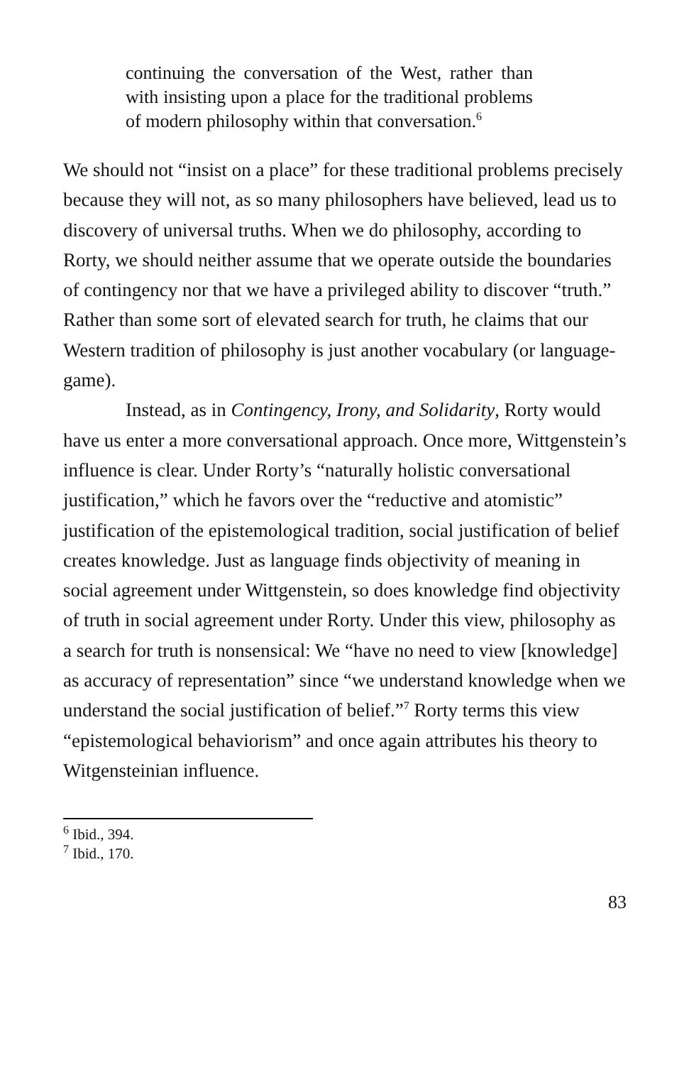continuing the conversation of the West, rather than with insisting upon a place for the traditional problems of modern philosophy within that conversation.<sup>6</sup>
We should not “insist on a place” for these traditional problems precisely because they will not, as so many philosophers have believed, lead us to discovery of universal truths. When we do philosophy, according to Rorty, we should neither assume that we operate outside the boundaries of contingency nor that we have a privileged ability to discover “truth.” Rather than some sort of elevated search for truth, he claims that our Western tradition of philosophy is just another vocabulary (or language-game).
Instead, as in Contingency, Irony, and Solidarity, Rorty would have us enter a more conversational approach. Once more, Wittgenstein’s influence is clear. Under Rorty’s “naturally holistic conversational justification,” which he favors over the “reductive and atomistic” justification of the epistemological tradition, social justification of belief creates knowledge. Just as language finds objectivity of meaning in social agreement under Wittgenstein, so does knowledge find objectivity of truth in social agreement under Rorty. Under this view, philosophy as a search for truth is nonsensical: We “have no need to view [knowledge] as accuracy of representation” since “we understand knowledge when we understand the social justification of belief.”<sup>7</sup> Rorty terms this view “epistemological behaviorism” and once again attributes his theory to Witgensteinian influence.
<sup>6</sup> Ibid., 394.
<sup>7</sup> Ibid., 170.
83